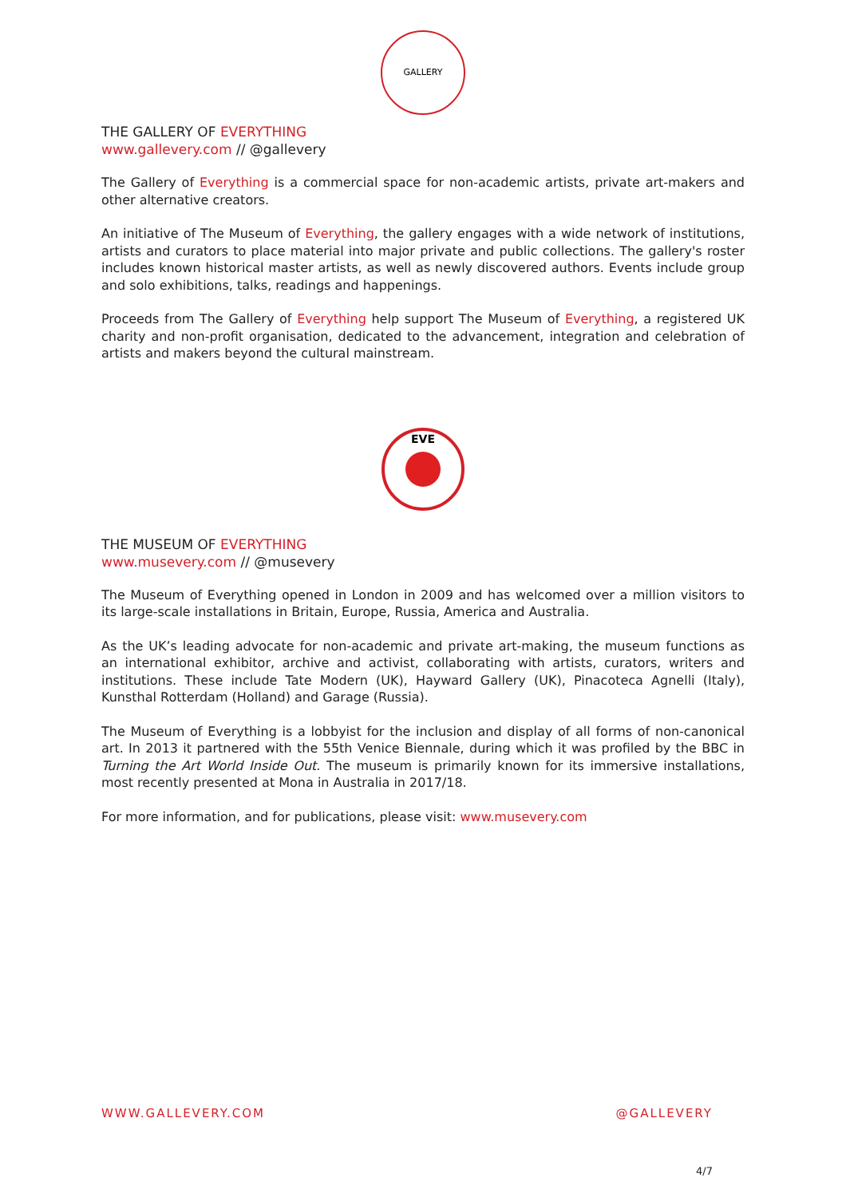GALLERY
THE GALLERY OF EVERYTHING
www.gallevery.com // @gallevery
The Gallery of Everything is a commercial space for non-academic artists, private art-makers and other alternative creators.
An initiative of The Museum of Everything, the gallery engages with a wide network of institutions, artists and curators to place material into major private and public collections. The gallery's roster includes known historical master artists, as well as newly discovered authors. Events include group and solo exhibitions, talks, readings and happenings.
Proceeds from The Gallery of Everything help support The Museum of Everything, a registered UK charity and non-profit organisation, dedicated to the advancement, integration and celebration of artists and makers beyond the cultural mainstream.
EVE
THE MUSEUM OF EVERYTHING
www.musevery.com // @musevery
The Museum of Everything opened in London in 2009 and has welcomed over a million visitors to its large-scale installations in Britain, Europe, Russia, America and Australia.
As the UK’s leading advocate for non-academic and private art-making, the museum functions as an international exhibitor, archive and activist, collaborating with artists, curators, writers and institutions. These include Tate Modern (UK), Hayward Gallery (UK), Pinacoteca Agnelli (Italy), Kunsthal Rotterdam (Holland) and Garage (Russia).
The Museum of Everything is a lobbyist for the inclusion and display of all forms of non-canonical art. In 2013 it partnered with the 55th Venice Biennale, during which it was profiled by the BBC in Turning the Art World Inside Out. The museum is primarily known for its immersive installations, most recently presented at Mona in Australia in 2017/18.
For more information, and for publications, please visit: www.musevery.com
WWW.GALLEVERY.COM @GALLEVERY
4/7